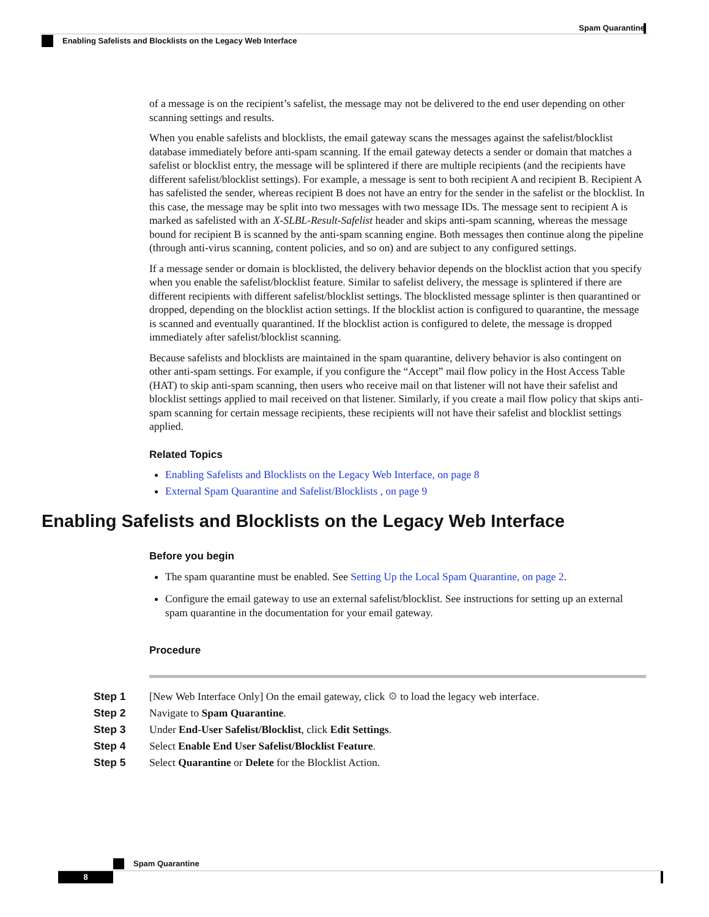Spam Quarantine
Enabling Safelists and Blocklists on the Legacy Web Interface
of a message is on the recipient’s safelist, the message may not be delivered to the end user depending on other scanning settings and results.
When you enable safelists and blocklists, the email gateway scans the messages against the safelist/blocklist database immediately before anti-spam scanning. If the email gateway detects a sender or domain that matches a safelist or blocklist entry, the message will be splintered if there are multiple recipients (and the recipients have different safelist/blocklist settings). For example, a message is sent to both recipient A and recipient B. Recipient A has safelisted the sender, whereas recipient B does not have an entry for the sender in the safelist or the blocklist. In this case, the message may be split into two messages with two message IDs. The message sent to recipient A is marked as safelisted with an X-SLBL-Result-Safelist header and skips anti-spam scanning, whereas the message bound for recipient B is scanned by the anti-spam scanning engine. Both messages then continue along the pipeline (through anti-virus scanning, content policies, and so on) and are subject to any configured settings.
If a message sender or domain is blocklisted, the delivery behavior depends on the blocklist action that you specify when you enable the safelist/blocklist feature. Similar to safelist delivery, the message is splintered if there are different recipients with different safelist/blocklist settings. The blocklisted message splinter is then quarantined or dropped, depending on the blocklist action settings. If the blocklist action is configured to quarantine, the message is scanned and eventually quarantined. If the blocklist action is configured to delete, the message is dropped immediately after safelist/blocklist scanning.
Because safelists and blocklists are maintained in the spam quarantine, delivery behavior is also contingent on other anti-spam settings. For example, if you configure the “Accept” mail flow policy in the Host Access Table (HAT) to skip anti-spam scanning, then users who receive mail on that listener will not have their safelist and blocklist settings applied to mail received on that listener. Similarly, if you create a mail flow policy that skips anti-spam scanning for certain message recipients, these recipients will not have their safelist and blocklist settings applied.
Related Topics
Enabling Safelists and Blocklists on the Legacy Web Interface, on page 8
External Spam Quarantine and Safelist/Blocklists , on page 9
Enabling Safelists and Blocklists on the Legacy Web Interface
Before you begin
The spam quarantine must be enabled. See Setting Up the Local Spam Quarantine, on page 2.
Configure the email gateway to use an external safelist/blocklist. See instructions for setting up an external spam quarantine in the documentation for your email gateway.
Procedure
Step 1 [New Web Interface Only] On the email gateway, click ⚙ to load the legacy web interface.
Step 2 Navigate to Spam Quarantine.
Step 3 Under End-User Safelist/Blocklist, click Edit Settings.
Step 4 Select Enable End User Safelist/Blocklist Feature.
Step 5 Select Quarantine or Delete for the Blocklist Action.
Spam Quarantine
8